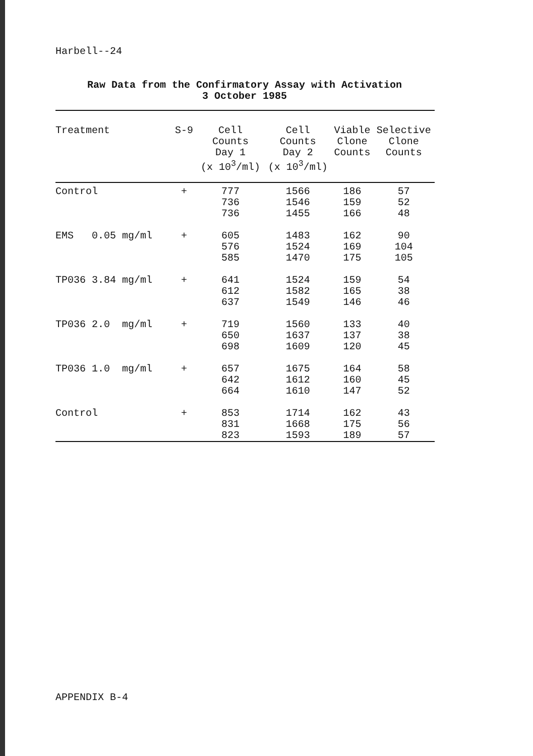Harbell--24
Raw Data from the Confirmatory Assay with Activation
3 October 1985
| Treatment | S-9 | Cell Counts Day 1 (x 10<sup>3</sup>/ml) | Cell Counts Day 2 (x 10<sup>3</sup>/ml) | Viable Clone Counts | Selective Clone Counts |
| --- | --- | --- | --- | --- | --- |
| Control | + | 777 736 736 | 1566 1546 1455 | 186 159 166 | 57 52 48 |
| EMS 0.05 mg/ml | + | 605 576 585 | 1483 1524 1470 | 162 169 175 | 90 104 105 |
| TP036 3.84 mg/ml | + | 641 612 637 | 1524 1582 1549 | 159 165 146 | 54 38 46 |
| TP036 2.0 mg/ml | + | 719 650 698 | 1560 1637 1609 | 133 137 120 | 40 38 45 |
| TP036 1.0 mg/ml | + | 657 642 664 | 1675 1612 1610 | 164 160 147 | 58 45 52 |
| Control | + | 853 831 823 | 1714 1668 1593 | 162 175 189 | 43 56 57 |
APPENDIX B-4